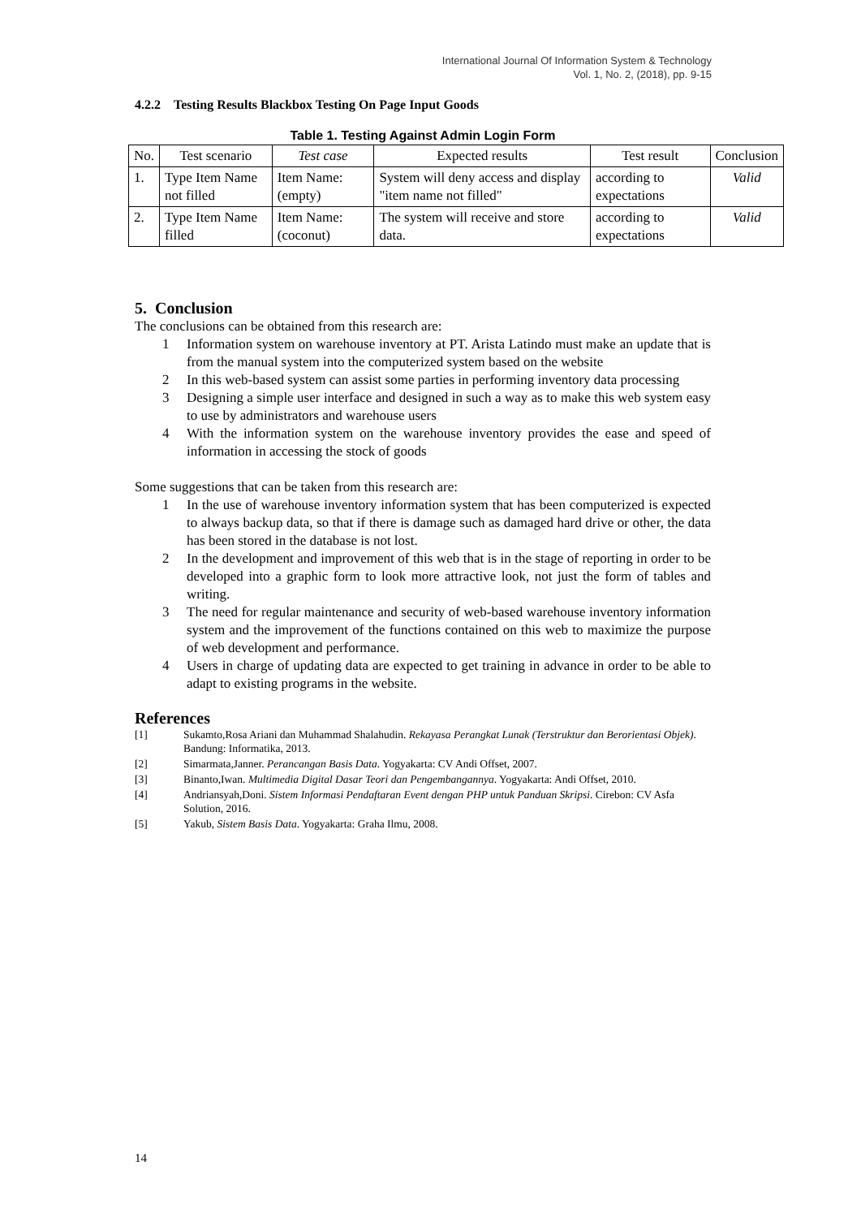International Journal Of Information System & Technology
Vol. 1, No. 2, (2018), pp. 9-15
4.2.2 Testing Results Blackbox Testing On Page Input Goods
Table 1. Testing Against Admin Login Form
| No. | Test scenario | Test case | Expected results | Test result | Conclusion |
| --- | --- | --- | --- | --- | --- |
| 1. | Type Item Name not filled | Item Name: (empty) | System will deny access and display "item name not filled" | according to expectations | Valid |
| 2. | Type Item Name filled | Item Name: (coconut) | The system will receive and store data. | according to expectations | Valid |
5. Conclusion
The conclusions can be obtained from this research are:
1 Information system on warehouse inventory at PT. Arista Latindo must make an update that is from the manual system into the computerized system based on the website
2 In this web-based system can assist some parties in performing inventory data processing
3 Designing a simple user interface and designed in such a way as to make this web system easy to use by administrators and warehouse users
4 With the information system on the warehouse inventory provides the ease and speed of information in accessing the stock of goods
Some suggestions that can be taken from this research are:
1 In the use of warehouse inventory information system that has been computerized is expected to always backup data, so that if there is damage such as damaged hard drive or other, the data has been stored in the database is not lost.
2 In the development and improvement of this web that is in the stage of reporting in order to be developed into a graphic form to look more attractive look, not just the form of tables and writing.
3 The need for regular maintenance and security of web-based warehouse inventory information system and the improvement of the functions contained on this web to maximize the purpose of web development and performance.
4 Users in charge of updating data are expected to get training in advance in order to be able to adapt to existing programs in the website.
References
[1] Sukamto,Rosa Ariani dan Muhammad Shalahudin. Rekayasa Perangkat Lunak (Terstruktur dan Berorientasi Objek). Bandung: Informatika, 2013.
[2] Simarmata,Janner. Perancangan Basis Data. Yogyakarta: CV Andi Offset, 2007.
[3] Binanto,Iwan. Multimedia Digital Dasar Teori dan Pengembangannya. Yogyakarta: Andi Offset, 2010.
[4] Andriansyah,Doni. Sistem Informasi Pendaftaran Event dengan PHP untuk Panduan Skripsi. Cirebon: CV Asfa Solution, 2016.
[5] Yakub, Sistem Basis Data. Yogyakarta: Graha Ilmu, 2008.
14